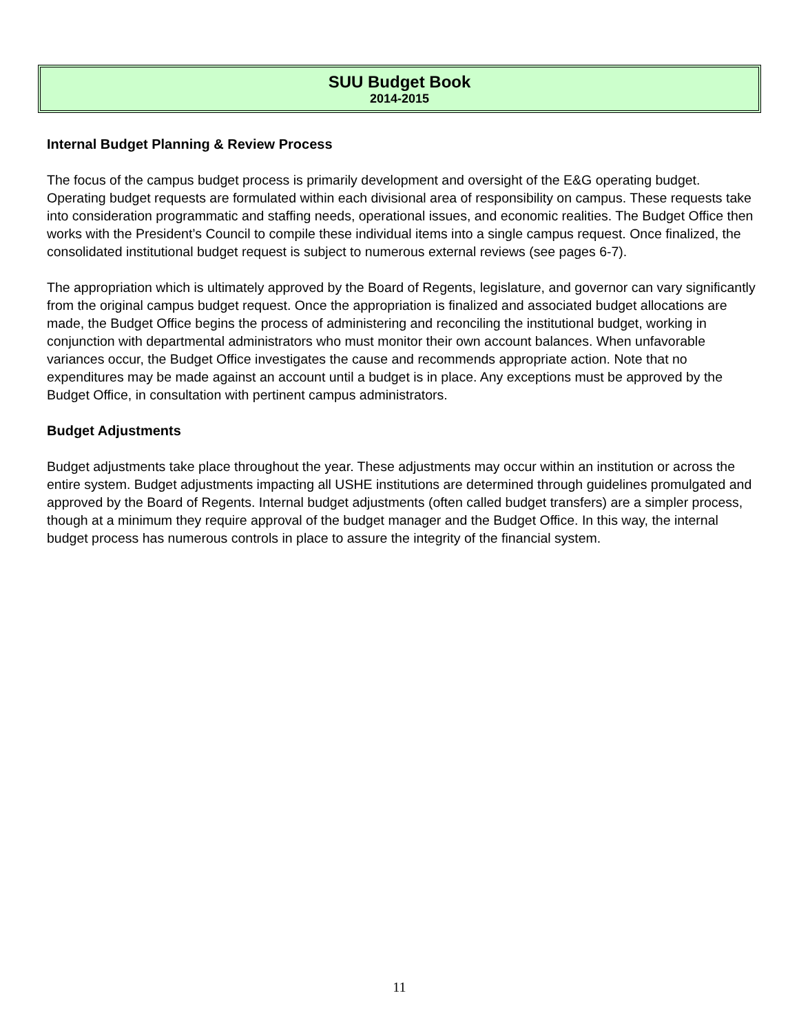SUU Budget Book
2014-2015
Internal Budget Planning & Review Process
The focus of the campus budget process is primarily development and oversight of the E&G operating budget. Operating budget requests are formulated within each divisional area of responsibility on campus. These requests take into consideration programmatic and staffing needs, operational issues, and economic realities. The Budget Office then works with the President’s Council to compile these individual items into a single campus request. Once finalized, the consolidated institutional budget request is subject to numerous external reviews (see pages 6-7).
The appropriation which is ultimately approved by the Board of Regents, legislature, and governor can vary significantly from the original campus budget request. Once the appropriation is finalized and associated budget allocations are made, the Budget Office begins the process of administering and reconciling the institutional budget, working in conjunction with departmental administrators who must monitor their own account balances. When unfavorable variances occur, the Budget Office investigates the cause and recommends appropriate action. Note that no expenditures may be made against an account until a budget is in place. Any exceptions must be approved by the Budget Office, in consultation with pertinent campus administrators.
Budget Adjustments
Budget adjustments take place throughout the year. These adjustments may occur within an institution or across the entire system. Budget adjustments impacting all USHE institutions are determined through guidelines promulgated and approved by the Board of Regents. Internal budget adjustments (often called budget transfers) are a simpler process, though at a minimum they require approval of the budget manager and the Budget Office. In this way, the internal budget process has numerous controls in place to assure the integrity of the financial system.
11